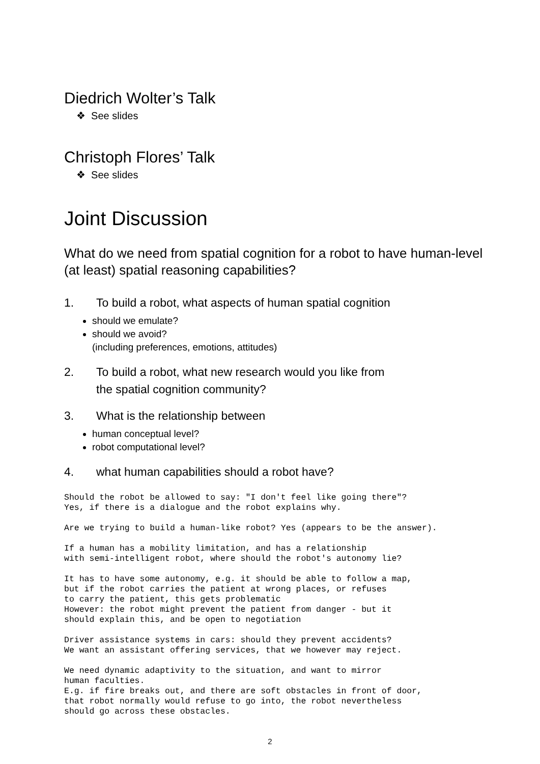Diedrich Wolter’s Talk
❖ See slides
Christoph Flores’ Talk
❖ See slides
Joint Discussion
What do we need from spatial cognition for a robot to have human-level (at least) spatial reasoning capabilities?
1. To build a robot, what aspects of human spatial cognition
should we emulate?
should we avoid?
(including preferences, emotions, attitudes)
2. To build a robot, what new research would you like from
the spatial cognition community?
3. What is the relationship between
human conceptual level?
robot computational level?
4. what human capabilities should a robot have?
Should the robot be allowed to say: "I don't feel like going there"? Yes, if there is a dialogue and the robot explains why.
Are we trying to build a human-like robot? Yes (appears to be the answer).
If a human has a mobility limitation, and has a relationship with semi-intelligent robot, where should the robot's autonomy lie?
It has to have some autonomy, e.g. it should be able to follow a map, but if the robot carries the patient at wrong places, or refuses to carry the patient, this gets problematic However: the robot might prevent the patient from danger - but it should explain this, and be open to negotiation
Driver assistance systems in cars: should they prevent accidents? We want an assistant offering services, that we however may reject.
We need dynamic adaptivity to the situation, and want to mirror human faculties. E.g. if fire breaks out, and there are soft obstacles in front of door, that robot normally would refuse to go into, the robot nevertheless should go across these obstacles.
2